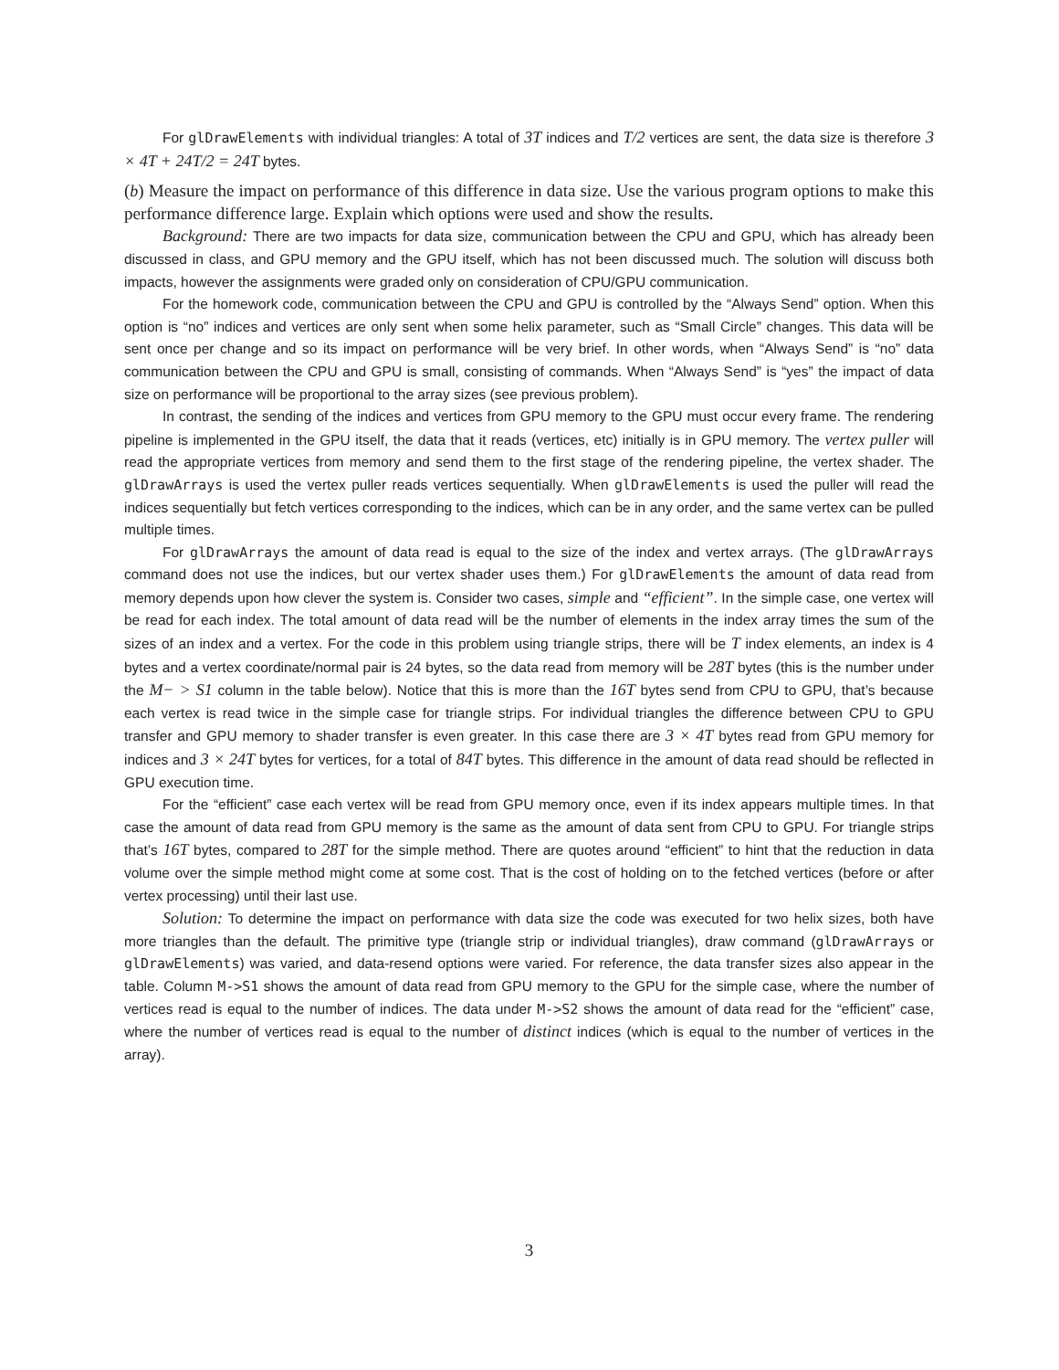For glDrawElements with individual triangles: A total of 3T indices and T/2 vertices are sent, the data size is therefore 3 × 4T + 24T/2 = 24T bytes.
(b) Measure the impact on performance of this difference in data size. Use the various program options to make this performance difference large. Explain which options were used and show the results.
Background: There are two impacts for data size, communication between the CPU and GPU, which has already been discussed in class, and GPU memory and the GPU itself, which has not been discussed much. The solution will discuss both impacts, however the assignments were graded only on consideration of CPU/GPU communication.
For the homework code, communication between the CPU and GPU is controlled by the “Always Send” option. When this option is “no” indices and vertices are only sent when some helix parameter, such as “Small Circle” changes. This data will be sent once per change and so its impact on performance will be very brief. In other words, when “Always Send” is “no” data communication between the CPU and GPU is small, consisting of commands. When “Always Send” is “yes” the impact of data size on performance will be proportional to the array sizes (see previous problem).
In contrast, the sending of the indices and vertices from GPU memory to the GPU must occur every frame. The rendering pipeline is implemented in the GPU itself, the data that it reads (vertices, etc) initially is in GPU memory. The vertex puller will read the appropriate vertices from memory and send them to the first stage of the rendering pipeline, the vertex shader. The glDrawArrays is used the vertex puller reads vertices sequentially. When glDrawElements is used the puller will read the indices sequentially but fetch vertices corresponding to the indices, which can be in any order, and the same vertex can be pulled multiple times.
For glDrawArrays the amount of data read is equal to the size of the index and vertex arrays. (The glDrawArrays command does not use the indices, but our vertex shader uses them.) For glDrawElements the amount of data read from memory depends upon how clever the system is. Consider two cases, simple and “efficient”. In the simple case, one vertex will be read for each index. The total amount of data read will be the number of elements in the index array times the sum of the sizes of an index and a vertex. For the code in this problem using triangle strips, there will be T index elements, an index is 4 bytes and a vertex coordinate/normal pair is 24 bytes, so the data read from memory will be 28T bytes (this is the number under the M− > S1 column in the table below). Notice that this is more than the 16T bytes send from CPU to GPU, that’s because each vertex is read twice in the simple case for triangle strips. For individual triangles the difference between CPU to GPU transfer and GPU memory to shader transfer is even greater. In this case there are 3 × 4T bytes read from GPU memory for indices and 3 × 24T bytes for vertices, for a total of 84T bytes. This difference in the amount of data read should be reflected in GPU execution time.
For the “efficient” case each vertex will be read from GPU memory once, even if its index appears multiple times. In that case the amount of data read from GPU memory is the same as the amount of data sent from CPU to GPU. For triangle strips that’s 16T bytes, compared to 28T for the simple method. There are quotes around “efficient” to hint that the reduction in data volume over the simple method might come at some cost. That is the cost of holding on to the fetched vertices (before or after vertex processing) until their last use.
Solution: To determine the impact on performance with data size the code was executed for two helix sizes, both have more triangles than the default. The primitive type (triangle strip or individual triangles), draw command (glDrawArrays or glDrawElements) was varied, and data-resend options were varied. For reference, the data transfer sizes also appear in the table. Column M->S1 shows the amount of data read from GPU memory to the GPU for the simple case, where the number of vertices read is equal to the number of indices. The data under M->S2 shows the amount of data read for the “efficient” case, where the number of vertices read is equal to the number of distinct indices (which is equal to the number of vertices in the array).
3